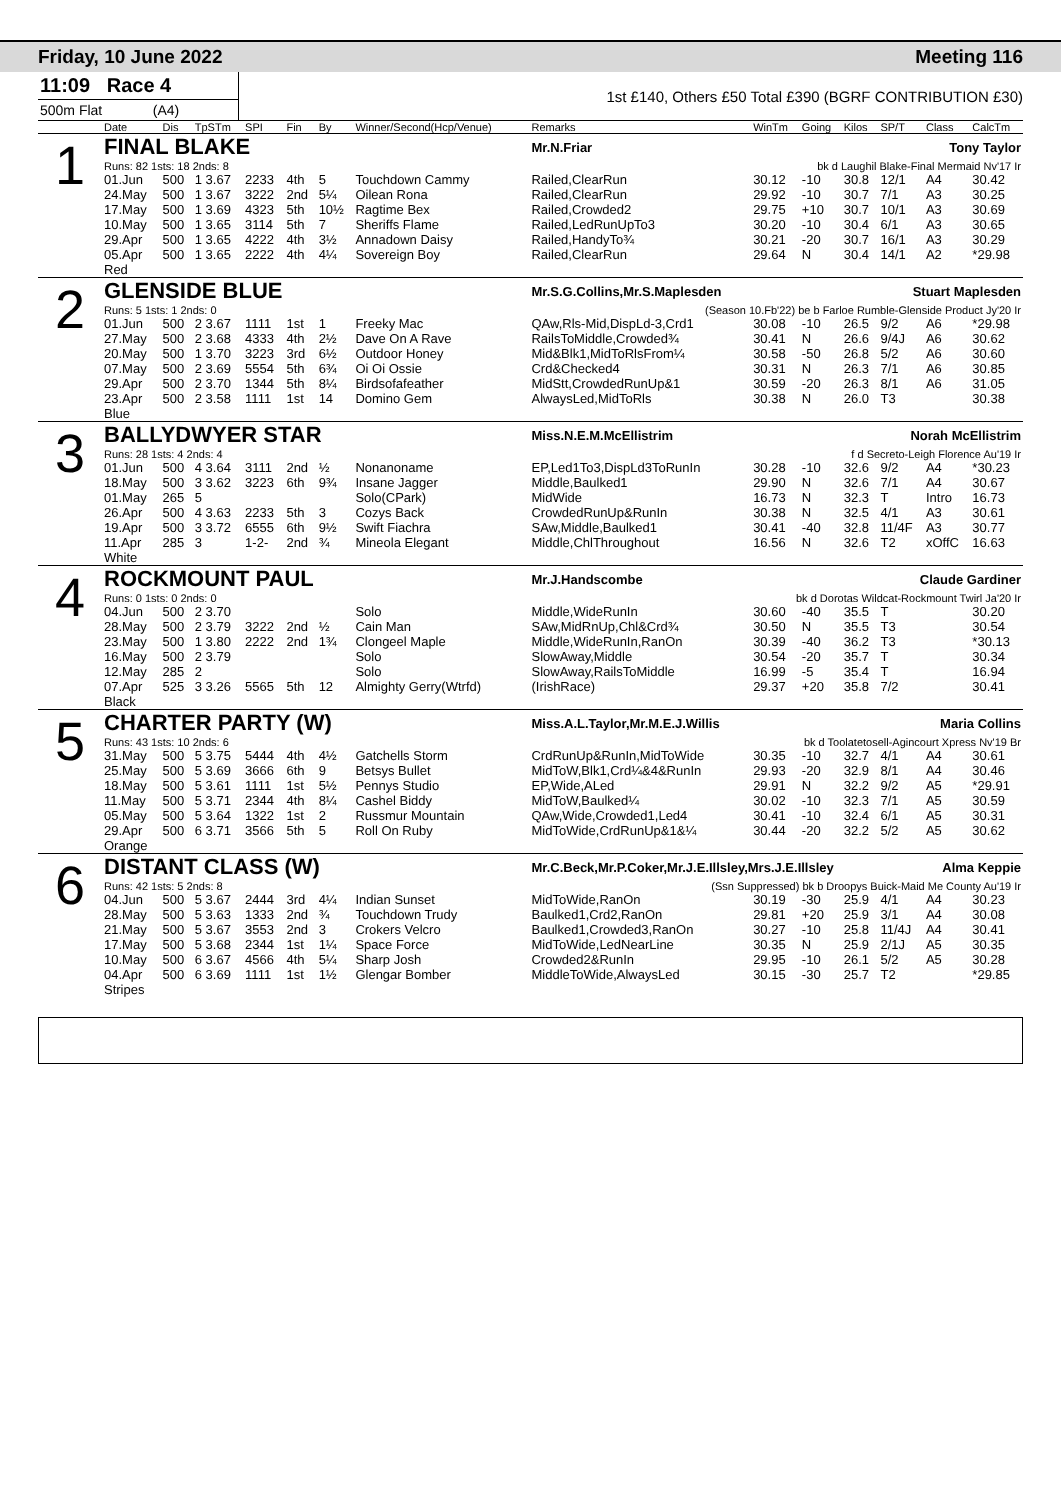Friday, 10 June 2022 Meeting 116
11:09 Race 4
500m Flat (A4)
1st £140, Others £50 Total £390 (BGRF CONTRIBUTION £30)
| | Date | Dis | TpSTm | SPI | Fin | By | Winner/Second(Hcp/Venue) | Remarks | WinTm | Going | Kilos | SP/T | Class | CalcTm |
| --- | --- | --- | --- | --- | --- | --- | --- | --- | --- | --- | --- | --- | --- | --- |
| 1 | FINAL BLAKE | | | | | | | Mr.N.Friar Tony Taylor | | | | | | |
| | Runs: 82 1sts: 18 2nds: 8 | | | | | | | bk d Laughil Blake-Final Mermaid Nv'17 Ir | | | | | | |
| | 01.Jun | 500 | 1 3.67 | 2233 | 4th | 5 | Touchdown Cammy | Railed,ClearRun | 30.12 | -10 | 30.8 | 12/1 | A4 | 30.42 |
| | 24.May | 500 | 1 3.67 | 3222 | 2nd | 5¼ | Oilean Rona | Railed,ClearRun | 29.92 | -10 | 30.7 | 7/1 | A3 | 30.25 |
| | 17.May | 500 | 1 3.69 | 4323 | 5th | 10½ | Ragtime Bex | Railed,Crowded2 | 29.75 | +10 | 30.7 | 10/1 | A3 | 30.69 |
| | 10.May | 500 | 1 3.65 | 3114 | 5th | 7 | Sheriffs Flame | Railed,LedRunUpTo3 | 30.20 | -10 | 30.4 | 6/1 | A3 | 30.65 |
| | 29.Apr | 500 | 1 3.65 | 4222 | 4th | 3½ | Annadown Daisy | Railed,HandyTo¾ | 30.21 | -20 | 30.7 | 16/1 | A3 | 30.29 |
| | 05.Apr | 500 | 1 3.65 | 2222 | 4th | 4¼ | Sovereign Boy | Railed,ClearRun | 29.64 | N | 30.4 | 14/1 | A2 | *29.98 |
| | Red | | | | | | | | | | | | | |
| 2 | GLENSIDE BLUE | | | | | | | Mr.S.G.Collins,Mr.S.Maplesden Stuart Maplesden | | | | | | |
| | Runs: 5 1sts: 1 2nds: 0 | | | | | | | (Season 10.Fb'22) be b Farloe Rumble-Glenside Product Jy'20 Ir | | | | | | |
| | 01.Jun | 500 | 2 3.67 | 1111 | 1st | 1 | Freeky Mac | QAw,Rls-Mid,DispLd-3,Crd1 | 30.08 | -10 | 26.5 | 9/2 | A6 | *29.98 |
| | 27.May | 500 | 2 3.68 | 4333 | 4th | 2½ | Dave On A Rave | RailsToMiddle,Crowded¾ | 30.41 | N | 26.6 | 9/4J | A6 | 30.62 |
| | 20.May | 500 | 1 3.70 | 3223 | 3rd | 6½ | Outdoor Honey | Mid&Blk1,MidToRlsFrom¼ | 30.58 | -50 | 26.8 | 5/2 | A6 | 30.60 |
| | 07.May | 500 | 2 3.69 | 5554 | 5th | 6¾ | Oi Oi Ossie | Crd&Checked4 | 30.31 | N | 26.3 | 7/1 | A6 | 30.85 |
| | 29.Apr | 500 | 2 3.70 | 1344 | 5th | 8¼ | Birdsofafeather | MidStt,CrowdedRunUp&1 | 30.59 | -20 | 26.3 | 8/1 | A6 | 31.05 |
| | 23.Apr | 500 | 2 3.58 | 1111 | 1st | 14 | Domino Gem | AlwaysLed,MidToRls | 30.38 | N | 26.0 | T3 | | 30.38 |
| | Blue | | | | | | | | | | | | | |
| 3 | BALLYDWYER STAR | | | | | | | Miss.N.E.M.McEllistrim Norah McEllistrim | | | | | | |
| | Runs: 28 1sts: 4 2nds: 4 | | | | | | | f d Secreto-Leigh Florence Au'19 Ir | | | | | | |
| | 01.Jun | 500 | 4 3.64 | 3111 | 2nd | ½ | Nonanoname | EP,Led1To3,DispLd3ToRunIn | 30.28 | -10 | 32.6 | 9/2 | A4 | *30.23 |
| | 18.May | 500 | 3 3.62 | 3223 | 6th | 9¾ | Insane Jagger | Middle,Baulked1 | 29.90 | N | 32.6 | 7/1 | A4 | 30.67 |
| | 01.May | 265 | 5 | | | | Solo(CPark) | MidWide | 16.73 | N | 32.3 | T | Intro | 16.73 |
| | 26.Apr | 500 | 4 3.63 | 2233 | 5th | 3 | Cozys Back | CrowdedRunUp&RunIn | 30.38 | N | 32.5 | 4/1 | A3 | 30.61 |
| | 19.Apr | 500 | 3 3.72 | 6555 | 6th | 9½ | Swift Fiachra | SAw,Middle,Baulked1 | 30.41 | -40 | 32.8 | 11/4F | A3 | 30.77 |
| | 11.Apr | 285 | 3 | 1-2- | 2nd | ¾ | Mineola Elegant | Middle,ChlThroughout | 16.56 | N | 32.6 | T2 | xOffC | 16.63 |
| | White | | | | | | | | | | | | | |
| 4 | ROCKMOUNT PAUL | | | | | | | Mr.J.Handscombe Claude Gardiner | | | | | | |
| | Runs: 0 1sts: 0 2nds: 0 | | | | | | | bk d Dorotas Wildcat-Rockmount Twirl Ja'20 Ir | | | | | | |
| | 04.Jun | 500 | 2 3.70 | | | | Solo | Middle,WideRunIn | 30.60 | -40 | 35.5 | T | | 30.20 |
| | 28.May | 500 | 2 3.79 | 3222 | 2nd | ½ | Cain Man | SAw,MidRnUp,Chl&Crd¾ | 30.50 | N | 35.5 | T3 | | 30.54 |
| | 23.May | 500 | 1 3.80 | 2222 | 2nd | 1¾ | Clongeel Maple | Middle,WideRunIn,RanOn | 30.39 | -40 | 36.2 | T3 | | *30.13 |
| | 16.May | 500 | 2 3.79 | | | | Solo | SlowAway,Middle | 30.54 | -20 | 35.7 | T | | 30.34 |
| | 12.May | 285 | 2 | | | | Solo | SlowAway,RailsToMiddle | 16.99 | -5 | 35.4 | T | | 16.94 |
| | 07.Apr | 525 | 3 3.26 | 5565 | 5th | 12 | Almighty Gerry(Wtrfd) | (IrishRace) | 29.37 | +20 | 35.8 | 7/2 | | 30.41 |
| | Black | | | | | | | | | | | | | |
| 5 | CHARTER PARTY (W) | | | | | | | Miss.A.L.Taylor,Mr.M.E.J.Willis Maria Collins | | | | | | |
| | Runs: 43 1sts: 10 2nds: 6 | | | | | | | bk d Toolatetosell-Agincourt Xpress Nv'19 Br | | | | | | |
| | 31.May | 500 | 5 3.75 | 5444 | 4th | 4½ | Gatchells Storm | CrdRunUp&RunIn,MidToWide | 30.35 | -10 | 32.7 | 4/1 | A4 | 30.61 |
| | 25.May | 500 | 5 3.69 | 3666 | 6th | 9 | Betsys Bullet | MidToW,Blk1,Crd¼&4&RunIn | 29.93 | -20 | 32.9 | 8/1 | A4 | 30.46 |
| | 18.May | 500 | 5 3.61 | 1111 | 1st | 5½ | Pennys Studio | EP,Wide,ALed | 29.91 | N | 32.2 | 9/2 | A5 | *29.91 |
| | 11.May | 500 | 5 3.71 | 2344 | 4th | 8¼ | Cashel Biddy | MidToW,Baulked¼ | 30.02 | -10 | 32.3 | 7/1 | A5 | 30.59 |
| | 05.May | 500 | 5 3.64 | 1322 | 1st | 2 | Russmur Mountain | QAw,Wide,Crowded1,Led4 | 30.41 | -10 | 32.4 | 6/1 | A5 | 30.31 |
| | 29.Apr | 500 | 6 3.71 | 3566 | 5th | 5 | Roll On Ruby | MidToWide,CrdRunUp&1&¼ | 30.44 | -20 | 32.2 | 5/2 | A5 | 30.62 |
| | Orange | | | | | | | | | | | | | |
| 6 | DISTANT CLASS (W) | | | | | | | Mr.C.Beck,Mr.P.Coker,Mr.J.E.Illsley,Mrs.J.E.Illsley Alma Keppie | | | | | | |
| | Runs: 42 1sts: 5 2nds: 8 | | | | | | | (Ssn Suppressed) bk b Droopys Buick-Maid Me County Au'19 Ir | | | | | | |
| | 04.Jun | 500 | 5 3.67 | 2444 | 3rd | 4¼ | Indian Sunset | MidToWide,RanOn | 30.19 | -30 | 25.9 | 4/1 | A4 | 30.23 |
| | 28.May | 500 | 5 3.63 | 1333 | 2nd | ¾ | Touchdown Trudy | Baulked1,Crd2,RanOn | 29.81 | +20 | 25.9 | 3/1 | A4 | 30.08 |
| | 21.May | 500 | 5 3.67 | 3553 | 2nd | 3 | Crokers Velcro | Baulked1,Crowded3,RanOn | 30.27 | -10 | 25.8 | 11/4J | A4 | 30.41 |
| | 17.May | 500 | 5 3.68 | 2344 | 1st | 1¼ | Space Force | MidToWide,LedNearLine | 30.35 | N | 25.9 | 2/1J | A5 | 30.35 |
| | 10.May | 500 | 6 3.67 | 4566 | 4th | 5¼ | Sharp Josh | Crowded2&RunIn | 29.95 | -10 | 26.1 | 5/2 | A5 | 30.28 |
| | 04.Apr | 500 | 6 3.69 | 1111 | 1st | 1½ | Glengar Bomber | MiddleToWide,AlwaysLed | 30.15 | -30 | 25.7 | T2 | | *29.85 |
| | Stripes | | | | | | | | | | | | | |